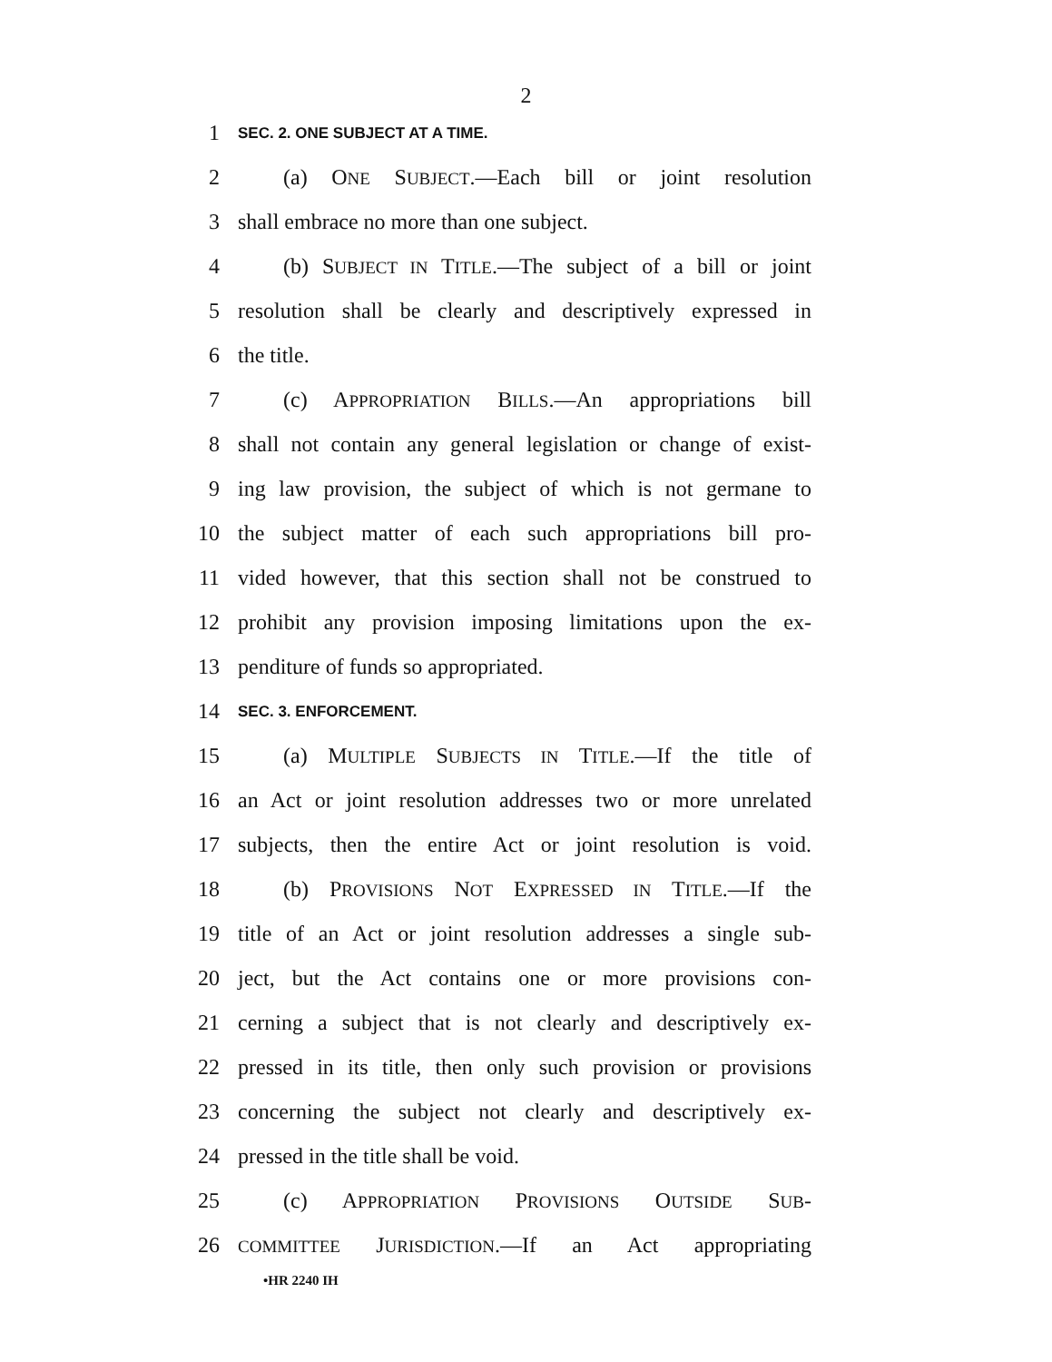2
1 SEC. 2. ONE SUBJECT AT A TIME.
2 (a) ONE SUBJECT.—Each bill or joint resolution
3 shall embrace no more than one subject.
4 (b) SUBJECT IN TITLE.—The subject of a bill or joint
5 resolution shall be clearly and descriptively expressed in
6 the title.
7 (c) APPROPRIATION BILLS.—An appropriations bill
8 shall not contain any general legislation or change of exist-
9 ing law provision, the subject of which is not germane to
10 the subject matter of each such appropriations bill pro-
11 vided however, that this section shall not be construed to
12 prohibit any provision imposing limitations upon the ex-
13 penditure of funds so appropriated.
14 SEC. 3. ENFORCEMENT.
15 (a) MULTIPLE SUBJECTS IN TITLE.—If the title of
16 an Act or joint resolution addresses two or more unrelated
17 subjects, then the entire Act or joint resolution is void.
18 (b) PROVISIONS NOT EXPRESSED IN TITLE.—If the
19 title of an Act or joint resolution addresses a single sub-
20 ject, but the Act contains one or more provisions con-
21 cerning a subject that is not clearly and descriptively ex-
22 pressed in its title, then only such provision or provisions
23 concerning the subject not clearly and descriptively ex-
24 pressed in the title shall be void.
25 (c) APPROPRIATION PROVISIONS OUTSIDE SUB-
26 COMMITTEE JURISDICTION.—If an Act appropriating
•HR 2240 IH